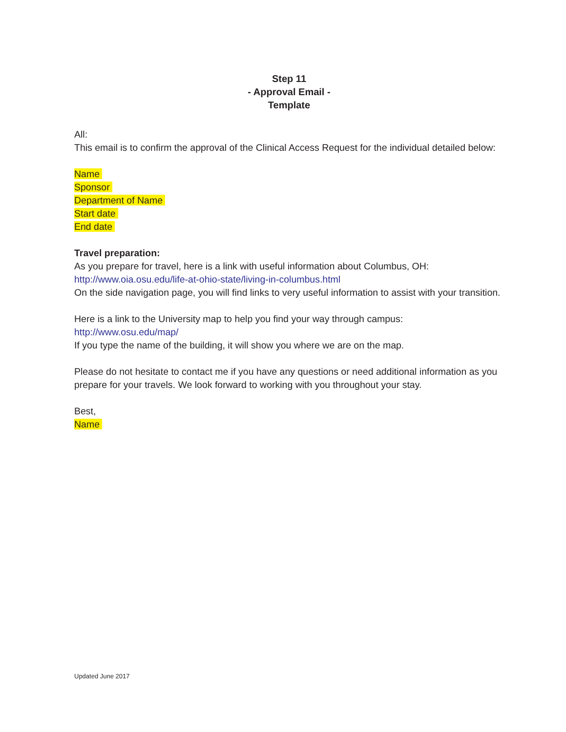Step 11
- Approval Email -
Template
All:
This email is to confirm the approval of the Clinical Access Request for the individual detailed below:
Name
Sponsor
Department of Name
Start date
End date
Travel preparation:
As you prepare for travel, here is a link with useful information about Columbus, OH:
http://www.oia.osu.edu/life-at-ohio-state/living-in-columbus.html
On the side navigation page, you will find links to very useful information to assist with your transition.
Here is a link to the University map to help you find your way through campus:
http://www.osu.edu/map/
If you type the name of the building, it will show you where we are on the map.
Please do not hesitate to contact me if you have any questions or need additional information as you prepare for your travels. We look forward to working with you throughout your stay.
Best,
Name
Updated June 2017